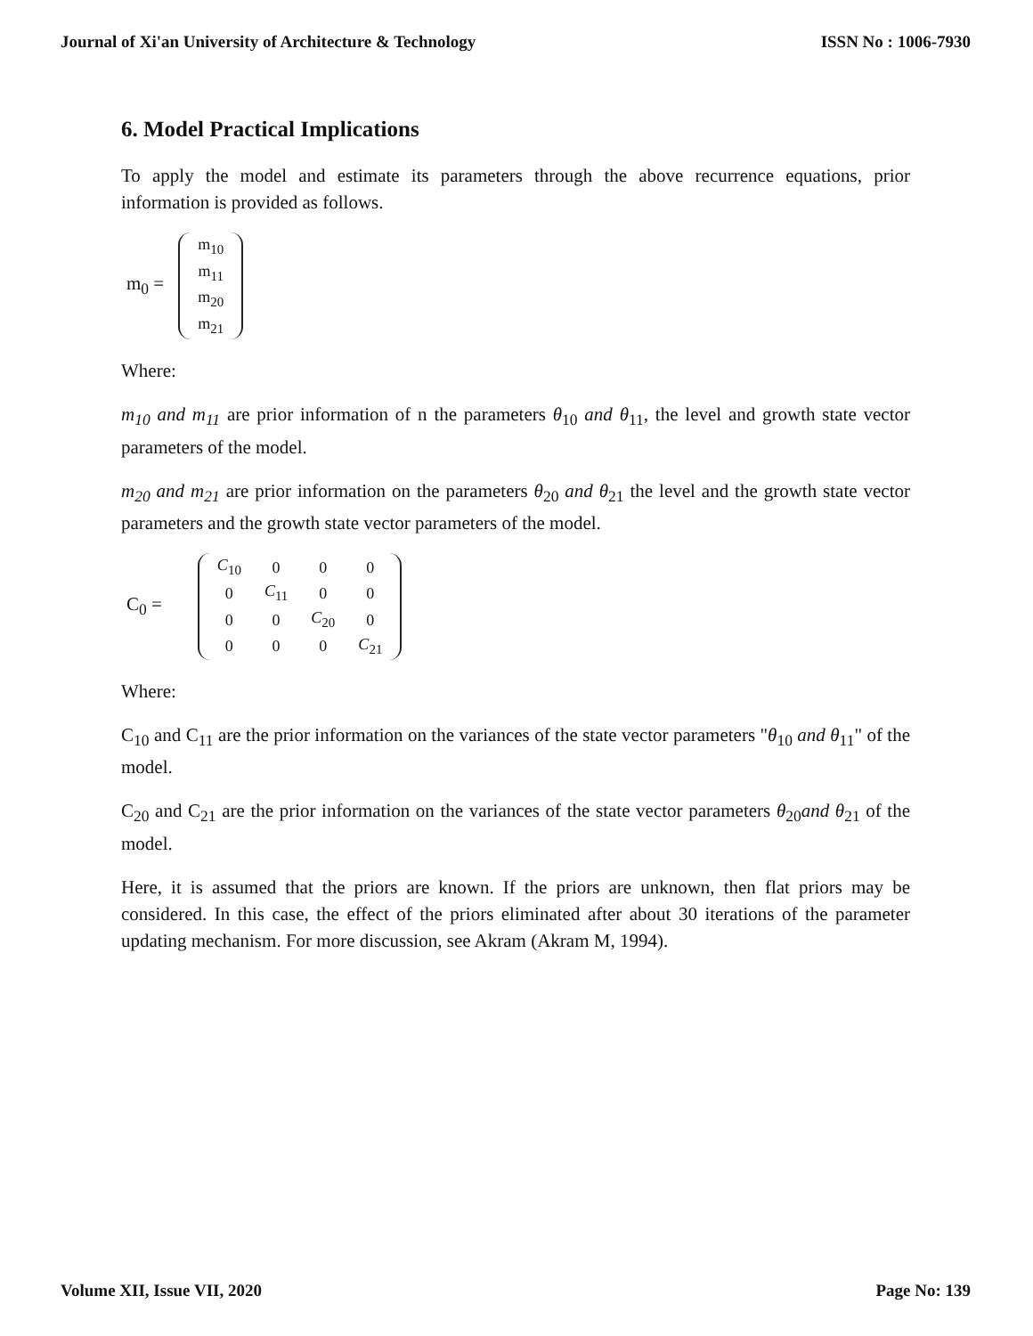Journal of Xi'an University of Architecture & Technology ISSN No : 1006-7930
6. Model Practical Implications
To apply the model and estimate its parameters through the above recurrence equations, prior information is provided as follows.
m<sub>0</sub> =
| m<sub>10</sub> |
| m<sub>11</sub> |
| m<sub>20</sub> |
| m<sub>21</sub> |
Where:
m<sub>10</sub> and m<sub>11</sub> are prior information of n the parameters θ<sub>10</sub> and θ<sub>11</sub>, the level and growth state vector parameters of the model.
m<sub>20</sub> and m<sub>21</sub> are prior information on the parameters θ<sub>20</sub> and θ<sub>21</sub> the level and the growth state vector parameters and the growth state vector parameters of the model.
C<sub>0</sub> =
| C<sub>10</sub> | 0 | 0 | 0 |
| 0 | C<sub>11</sub> | 0 | 0 |
| 0 | 0 | C<sub>20</sub> | 0 |
| 0 | 0 | 0 | C<sub>21</sub> |
Where:
C<sub>10</sub> and C<sub>11</sub> are the prior information on the variances of the state vector parameters "θ<sub>10</sub> and θ<sub>11</sub>" of the model.
C<sub>20</sub> and C<sub>21</sub> are the prior information on the variances of the state vector parameters θ<sub>20</sub>and θ<sub>21</sub> of the model.
Here, it is assumed that the priors are known. If the priors are unknown, then flat priors may be considered. In this case, the effect of the priors eliminated after about 30 iterations of the parameter updating mechanism. For more discussion, see Akram (Akram M, 1994).
Volume XII, Issue VII, 2020 Page No: 139